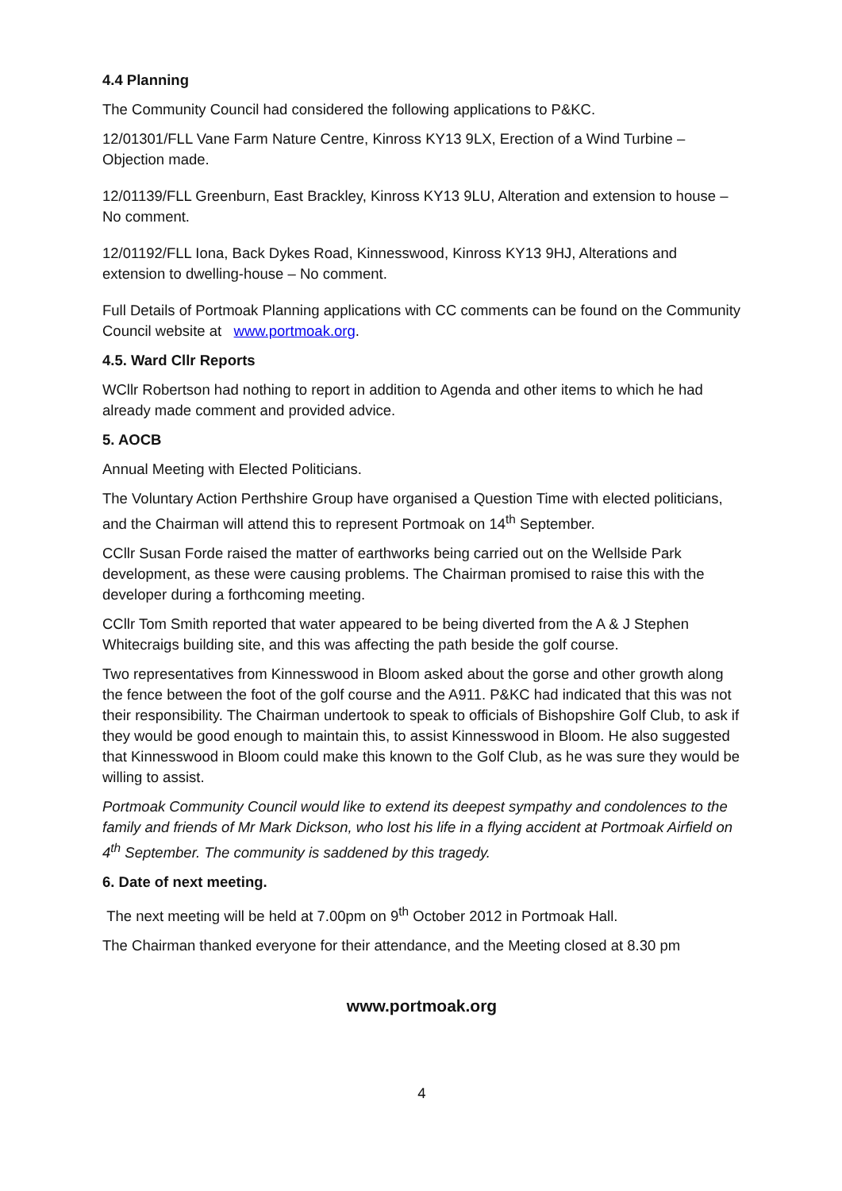4.4 Planning
The Community Council had considered the following applications to P&KC.
12/01301/FLL Vane Farm Nature Centre, Kinross KY13 9LX, Erection of a Wind Turbine – Objection made.
12/01139/FLL Greenburn, East Brackley, Kinross KY13 9LU, Alteration and extension to house – No comment.
12/01192/FLL Iona, Back Dykes Road, Kinnesswood, Kinross KY13 9HJ, Alterations and extension to dwelling-house – No comment.
Full Details of Portmoak Planning applications with CC comments can be found on the Community Council website at www.portmoak.org.
4.5. Ward Cllr Reports
WCllr Robertson had nothing to report in addition to Agenda and other items to which he had already made comment and provided advice.
5. AOCB
Annual Meeting with Elected Politicians.
The Voluntary Action Perthshire Group have organised a Question Time with elected politicians, and the Chairman will attend this to represent Portmoak on 14<sup>th</sup> September.
CCllr Susan Forde raised the matter of earthworks being carried out on the Wellside Park development, as these were causing problems. The Chairman promised to raise this with the developer during a forthcoming meeting.
CCllr Tom Smith reported that water appeared to be being diverted from the A & J Stephen Whitecraigs building site, and this was affecting the path beside the golf course.
Two representatives from Kinnesswood in Bloom asked about the gorse and other growth along the fence between the foot of the golf course and the A911. P&KC had indicated that this was not their responsibility. The Chairman undertook to speak to officials of Bishopshire Golf Club, to ask if they would be good enough to maintain this, to assist Kinnesswood in Bloom. He also suggested that Kinnesswood in Bloom could make this known to the Golf Club, as he was sure they would be willing to assist.
Portmoak Community Council would like to extend its deepest sympathy and condolences to the family and friends of Mr Mark Dickson, who lost his life in a flying accident at Portmoak Airfield on 4<sup>th</sup> September. The community is saddened by this tragedy.
6. Date of next meeting.
The next meeting will be held at 7.00pm on 9<sup>th</sup> October 2012 in Portmoak Hall.
The Chairman thanked everyone for their attendance, and the Meeting closed at 8.30 pm
www.portmoak.org
4